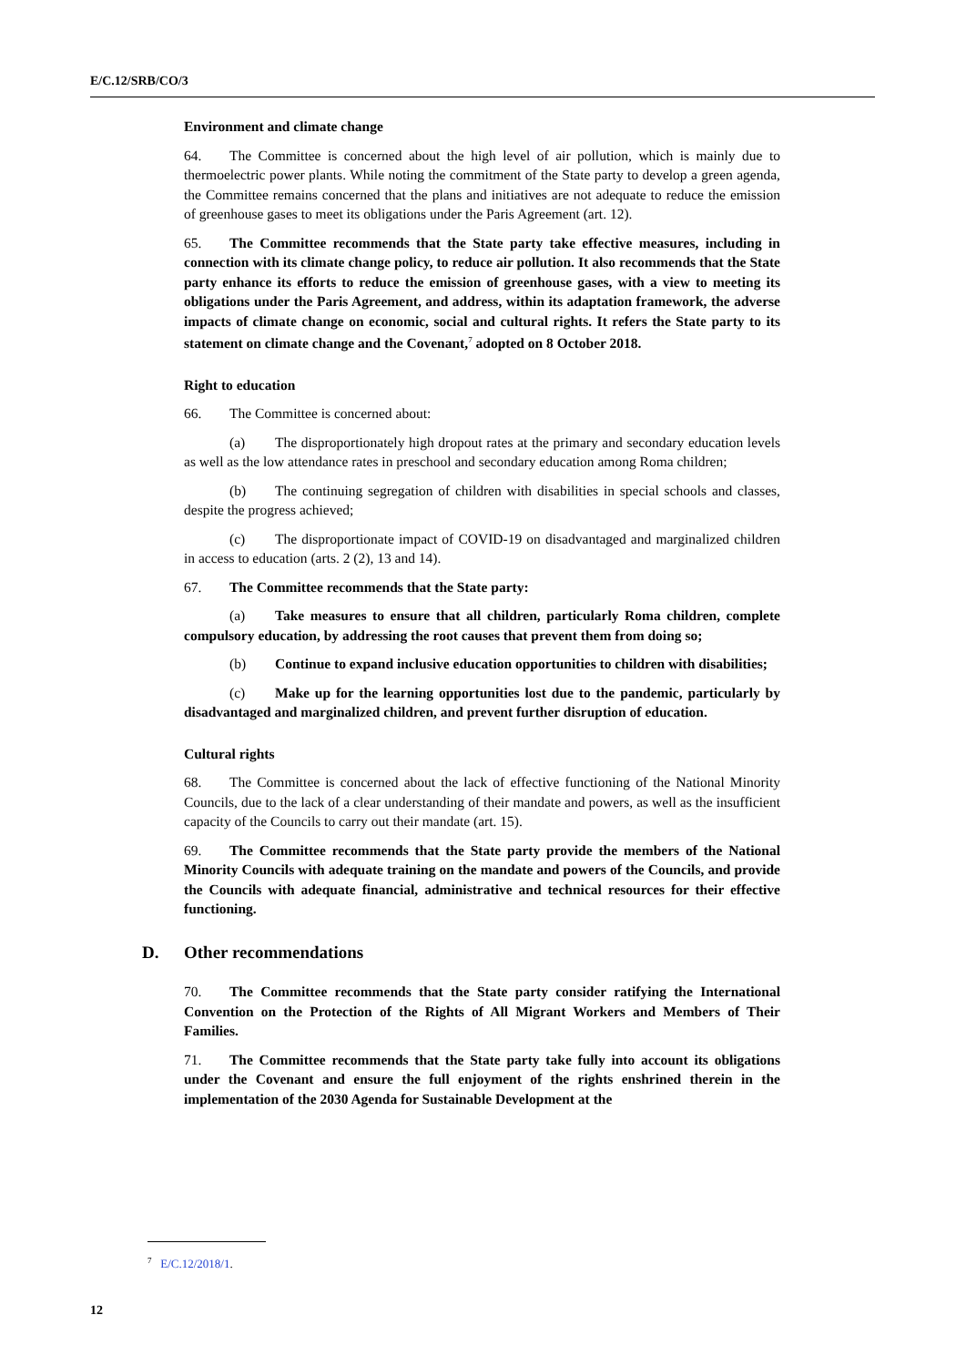E/C.12/SRB/CO/3
Environment and climate change
64. The Committee is concerned about the high level of air pollution, which is mainly due to thermoelectric power plants. While noting the commitment of the State party to develop a green agenda, the Committee remains concerned that the plans and initiatives are not adequate to reduce the emission of greenhouse gases to meet its obligations under the Paris Agreement (art. 12).
65. The Committee recommends that the State party take effective measures, including in connection with its climate change policy, to reduce air pollution. It also recommends that the State party enhance its efforts to reduce the emission of greenhouse gases, with a view to meeting its obligations under the Paris Agreement, and address, within its adaptation framework, the adverse impacts of climate change on economic, social and cultural rights. It refers the State party to its statement on climate change and the Covenant,<sup>7</sup> adopted on 8 October 2018.
Right to education
66. The Committee is concerned about:
(a) The disproportionately high dropout rates at the primary and secondary education levels as well as the low attendance rates in preschool and secondary education among Roma children;
(b) The continuing segregation of children with disabilities in special schools and classes, despite the progress achieved;
(c) The disproportionate impact of COVID-19 on disadvantaged and marginalized children in access to education (arts. 2 (2), 13 and 14).
67. The Committee recommends that the State party:
(a) Take measures to ensure that all children, particularly Roma children, complete compulsory education, by addressing the root causes that prevent them from doing so;
(b) Continue to expand inclusive education opportunities to children with disabilities;
(c) Make up for the learning opportunities lost due to the pandemic, particularly by disadvantaged and marginalized children, and prevent further disruption of education.
Cultural rights
68. The Committee is concerned about the lack of effective functioning of the National Minority Councils, due to the lack of a clear understanding of their mandate and powers, as well as the insufficient capacity of the Councils to carry out their mandate (art. 15).
69. The Committee recommends that the State party provide the members of the National Minority Councils with adequate training on the mandate and powers of the Councils, and provide the Councils with adequate financial, administrative and technical resources for their effective functioning.
D. Other recommendations
70. The Committee recommends that the State party consider ratifying the International Convention on the Protection of the Rights of All Migrant Workers and Members of Their Families.
71. The Committee recommends that the State party take fully into account its obligations under the Covenant and ensure the full enjoyment of the rights enshrined therein in the implementation of the 2030 Agenda for Sustainable Development at the
<sup>7</sup> E/C.12/2018/1.
12